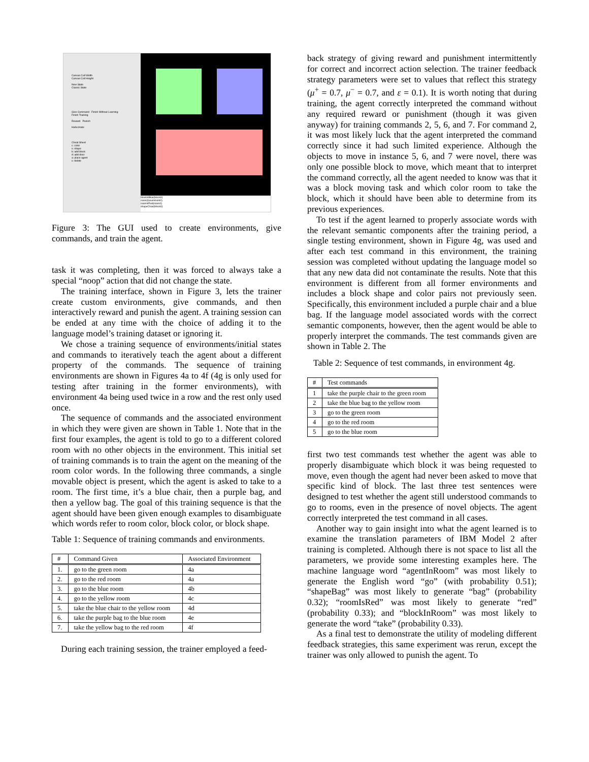Canvas Cell Width
Canvas Cell Height
New State
Classic State
Give Command Finish Without Learning
Finish Training
Reward Punish
Hallucinate
Cheat Sheet
c: color
s: shape
b: add block
d: add door
a: place agent
x: delete
blockIsBlue(block0)
room(Greenroom0)
roomIsRed(room0)
shapeChair(block0)
Figure 3: The GUI used to create environments, give commands, and train the agent.
task it was completing, then it was forced to always take a special “noop” action that did not change the state.
The training interface, shown in Figure 3, lets the trainer create custom environments, give commands, and then interactively reward and punish the agent. A training session can be ended at any time with the choice of adding it to the language model’s training dataset or ignoring it.
We chose a training sequence of environments/initial states and commands to iteratively teach the agent about a different property of the commands. The sequence of training environments are shown in Figures 4a to 4f (4g is only used for testing after training in the former environments), with environment 4a being used twice in a row and the rest only used once.
The sequence of commands and the associated environment in which they were given are shown in Table 1. Note that in the first four examples, the agent is told to go to a different colored room with no other objects in the environment. This initial set of training commands is to train the agent on the meaning of the room color words. In the following three commands, a single movable object is present, which the agent is asked to take to a room. The first time, it’s a blue chair, then a purple bag, and then a yellow bag. The goal of this training sequence is that the agent should have been given enough examples to disambiguate which words refer to room color, block color, or block shape.
Table 1: Sequence of training commands and environments.
| # | Command Given | Associated Environment |
| --- | --- | --- |
| 1. | go to the green room | 4a |
| 2. | go to the red room | 4a |
| 3. | go to the blue room | 4b |
| 4. | go to the yellow room | 4c |
| 5. | take the blue chair to the yellow room | 4d |
| 6. | take the purple bag to the blue room | 4e |
| 7. | take the yellow bag to the red room | 4f |
During each training session, the trainer employed a feed-
back strategy of giving reward and punishment intermittently for correct and incorrect action selection. The trainer feedback strategy parameters were set to values that reflect this strategy (μ<sup>+</sup> = 0.7, μ<sup>−</sup> = 0.7, and ε = 0.1). It is worth noting that during training, the agent correctly interpreted the command without any required reward or punishment (though it was given anyway) for training commands 2, 5, 6, and 7. For command 2, it was most likely luck that the agent interpreted the command correctly since it had such limited experience. Although the objects to move in instance 5, 6, and 7 were novel, there was only one possible block to move, which meant that to interpret the command correctly, all the agent needed to know was that it was a block moving task and which color room to take the block, which it should have been able to determine from its previous experiences.
To test if the agent learned to properly associate words with the relevant semantic components after the training period, a single testing environment, shown in Figure 4g, was used and after each test command in this environment, the training session was completed without updating the language model so that any new data did not contaminate the results. Note that this environment is different from all former environments and includes a block shape and color pairs not previously seen. Specifically, this environment included a purple chair and a blue bag. If the language model associated words with the correct semantic components, however, then the agent would be able to properly interpret the commands. The test commands given are shown in Table 2. The
Table 2: Sequence of test commands, in environment 4g.
| # | Test commands |
| --- | --- |
| 1 | take the purple chair to the green room |
| 2 | take the blue bag to the yellow room |
| 3 | go to the green room |
| 4 | go to the red room |
| 5 | go to the blue room |
first two test commands test whether the agent was able to properly disambiguate which block it was being requested to move, even though the agent had never been asked to move that specific kind of block. The last three test sentences were designed to test whether the agent still understood commands to go to rooms, even in the presence of novel objects. The agent correctly interpreted the test command in all cases.
Another way to gain insight into what the agent learned is to examine the translation parameters of IBM Model 2 after training is completed. Although there is not space to list all the parameters, we provide some interesting examples here. The machine language word “agentInRoom” was most likely to generate the English word “go” (with probability 0.51); “shapeBag” was most likely to generate “bag” (probability 0.32); “roomIsRed” was most likely to generate “red” (probability 0.33); and “blockInRoom” was most likely to generate the word “take” (probability 0.33).
As a final test to demonstrate the utility of modeling different feedback strategies, this same experiment was rerun, except the trainer was only allowed to punish the agent. To